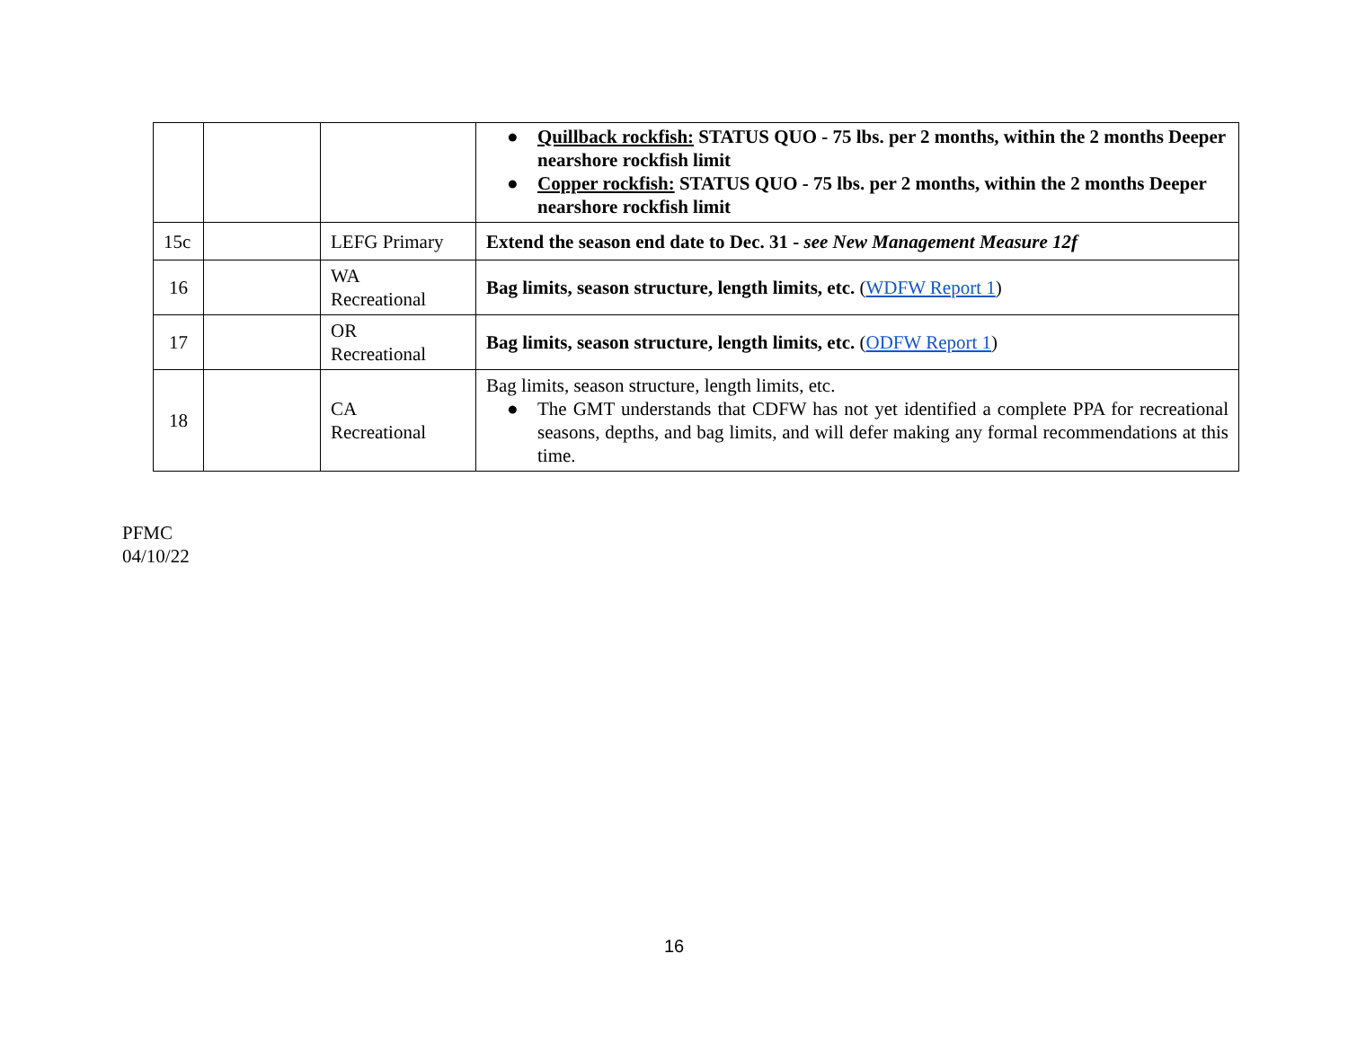| | | | ● Quillback rockfish: STATUS QUO - 75 lbs. per 2 months, within the 2 months Deeper nearshore rockfish limit ● Copper rockfish: STATUS QUO - 75 lbs. per 2 months, within the 2 months Deeper nearshore rockfish limit |
| 15c | | LEFG Primary | Extend the season end date to Dec. 31 - see New Management Measure 12f |
| 16 | | WA Recreational | Bag limits, season structure, length limits, etc. ( WDFW Report 1 ) |
| 17 | | OR Recreational | Bag limits, season structure, length limits, etc. ( ODFW Report 1 ) |
| 18 | | CA Recreational | Bag limits, season structure, length limits, etc. ● The GMT understands that CDFW has not yet identified a complete PPA for recreational seasons, depths, and bag limits, and will defer making any formal recommendations at this time. |
PFMC
04/10/22
16